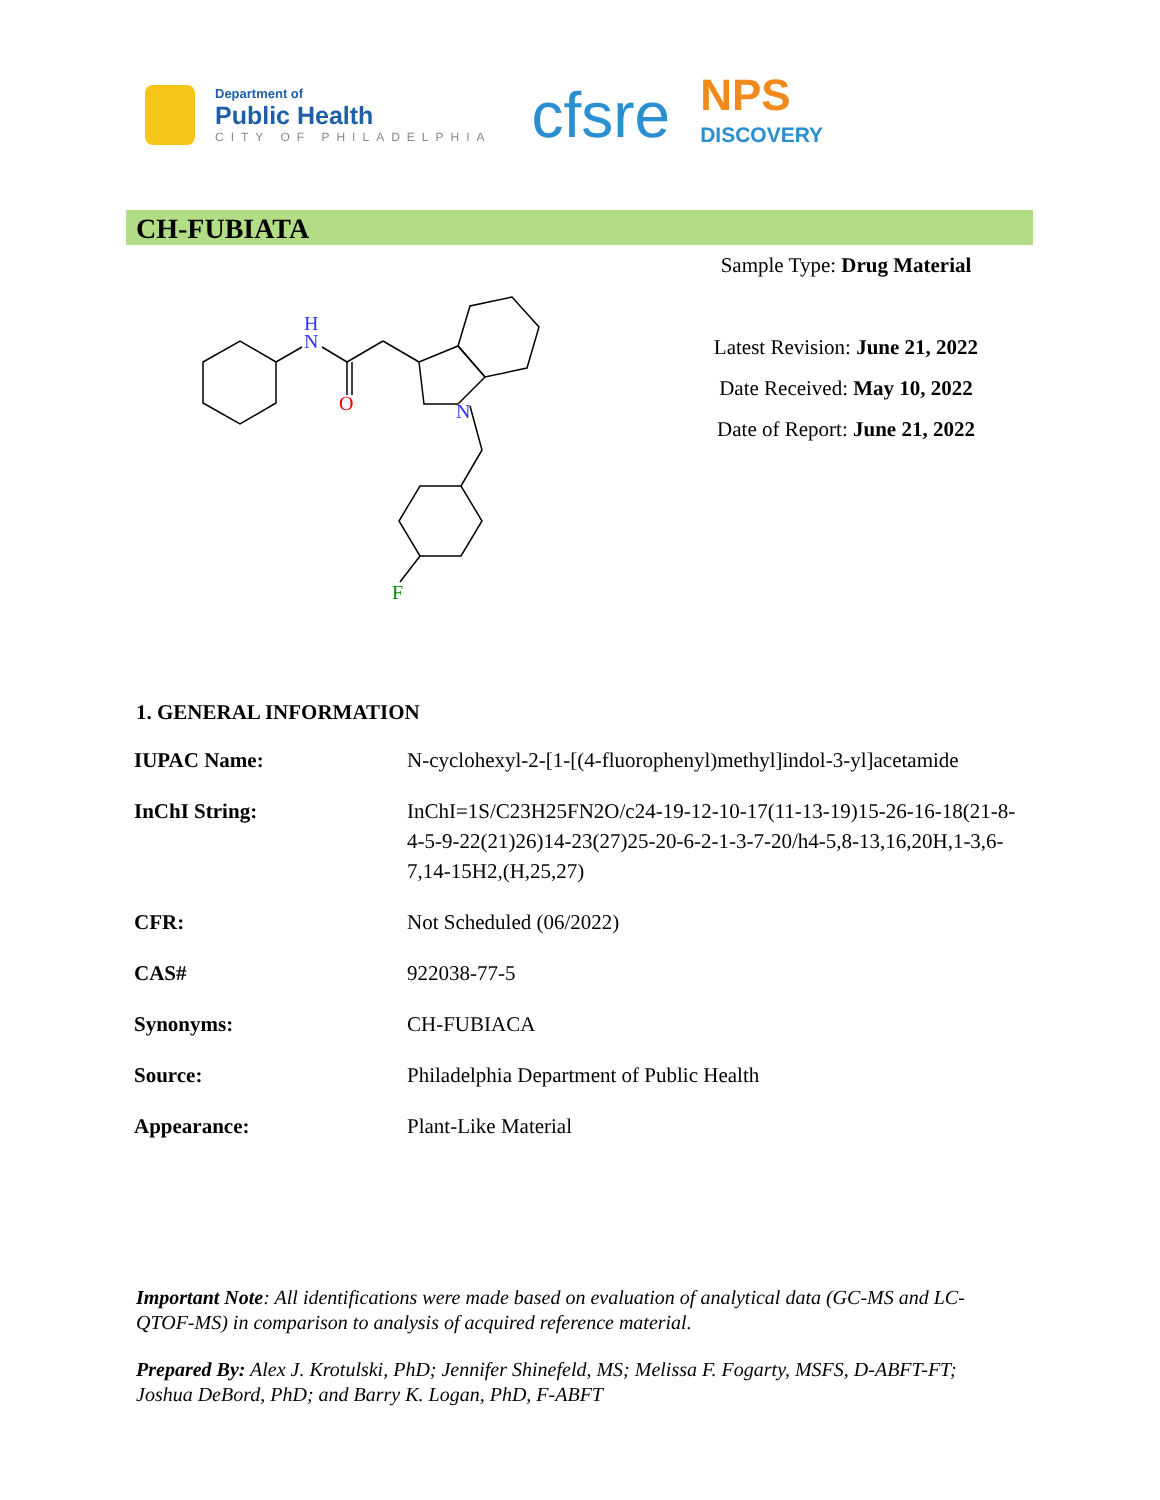Department of
Public Health
CITY OF PHILADELPHIA
cfsre
NPS
DISCOVERY
CH-FUBIATA
H
N
O
N
F
Sample Type: Drug Material
Latest Revision: June 21, 2022
Date Received: May 10, 2022
Date of Report: June 21, 2022
1. GENERAL INFORMATION
| IUPAC Name: | N-cyclohexyl-2-[1-[(4-fluorophenyl)methyl]indol-3-yl]acetamide |
| InChI String: | InChI=1S/C23H25FN2O/c24-19-12-10-17(11-13-19)15-26-16-18(21-8-4-5-9-22(21)26)14-23(27)25-20-6-2-1-3-7-20/h4-5,8-13,16,20H,1-3,6-7,14-15H2,(H,25,27) |
| CFR: | Not Scheduled (06/2022) |
| CAS# | 922038-77-5 |
| Synonyms: | CH-FUBIACA |
| Source: | Philadelphia Department of Public Health |
| Appearance: | Plant-Like Material |
Important Note: All identifications were made based on evaluation of analytical data (GC-MS and LC-QTOF-MS) in comparison to analysis of acquired reference material.
Prepared By: Alex J. Krotulski, PhD; Jennifer Shinefeld, MS; Melissa F. Fogarty, MSFS, D-ABFT-FT; Joshua DeBord, PhD; and Barry K. Logan, PhD, F-ABFT